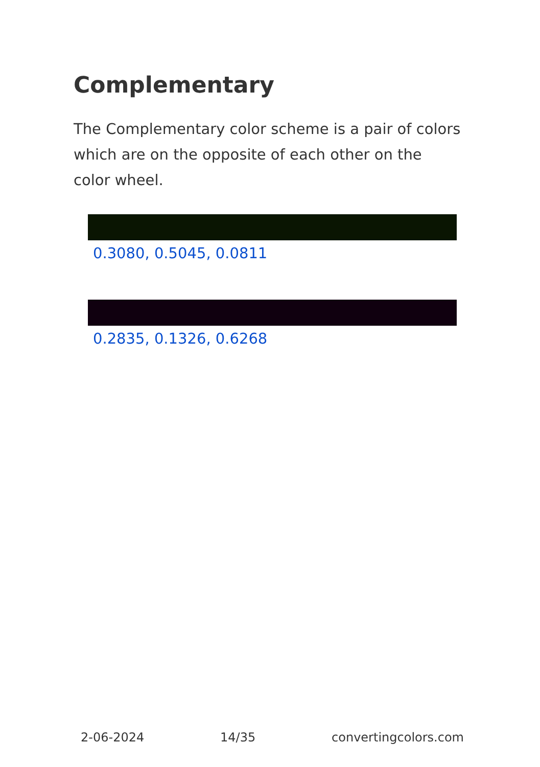Complementary
The Complementary color scheme is a pair of colors which are on the opposite of each other on the color wheel.
0.3080, 0.5045, 0.0811
0.2835, 0.1326, 0.6268
2-06-2024 14/35 convertingcolors.com